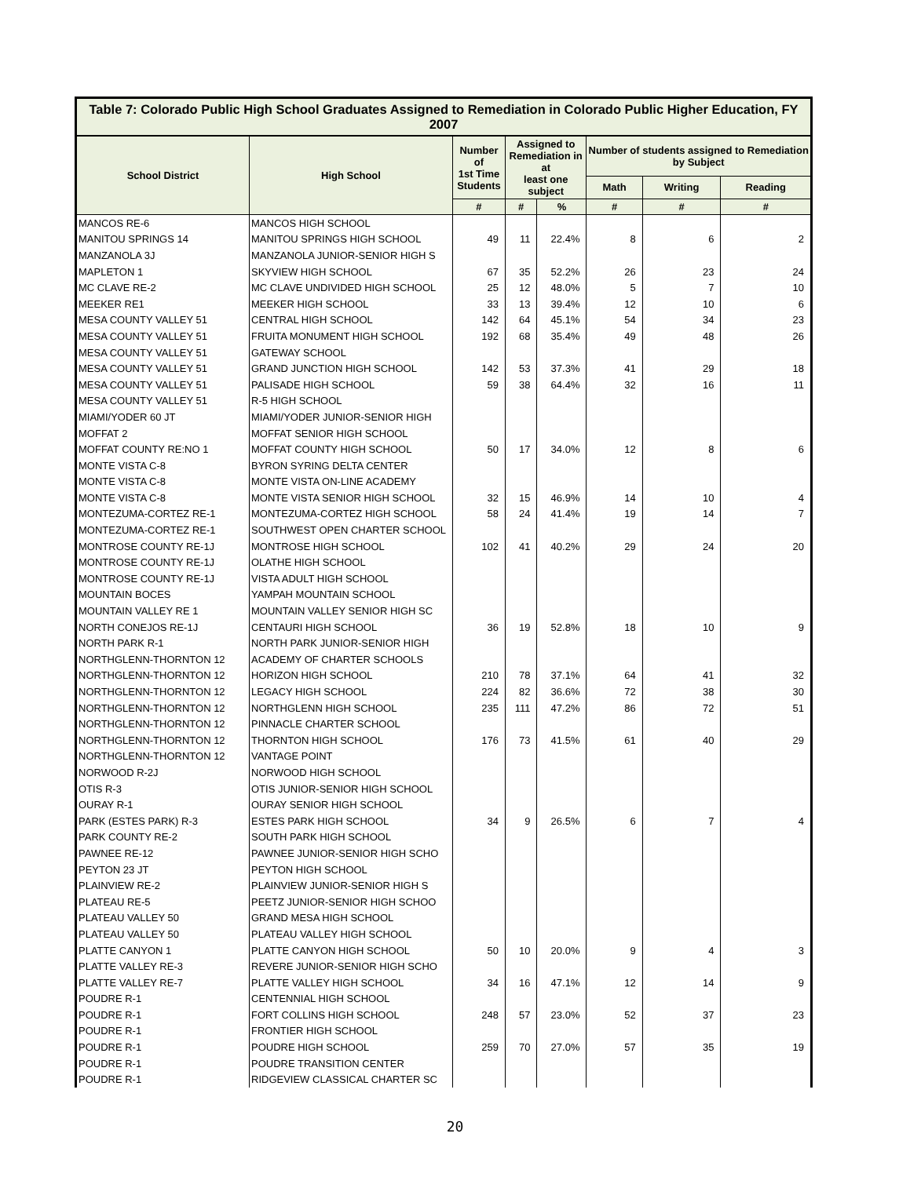Table 7: Colorado Public High School Graduates Assigned to Remediation in Colorado Public Higher Education, FY 2007
| School District | High School | Number of 1st Time Students | Assigned to Remediation in at least one subject | | Number of students assigned to Remediation by Subject | | |
| --- | --- | --- | --- | --- | --- | --- | --- |
| | | | | | Math | Writing | Reading |
| | | # | # | % | # | # | # |
| MANCOS RE-6 | MANCOS HIGH SCHOOL | | | | | | |
| MANITOU SPRINGS 14 | MANITOU SPRINGS HIGH SCHOOL | 49 | 11 | 22.4% | 8 | 6 | 2 |
| MANZANOLA 3J | MANZANOLA JUNIOR-SENIOR HIGH S | | | | | | |
| MAPLETON 1 | SKYVIEW HIGH SCHOOL | 67 | 35 | 52.2% | 26 | 23 | 24 |
| MC CLAVE RE-2 | MC CLAVE UNDIVIDED HIGH SCHOOL | 25 | 12 | 48.0% | 5 | 7 | 10 |
| MEEKER RE1 | MEEKER HIGH SCHOOL | 33 | 13 | 39.4% | 12 | 10 | 6 |
| MESA COUNTY VALLEY 51 | CENTRAL HIGH SCHOOL | 142 | 64 | 45.1% | 54 | 34 | 23 |
| MESA COUNTY VALLEY 51 | FRUITA MONUMENT HIGH SCHOOL | 192 | 68 | 35.4% | 49 | 48 | 26 |
| MESA COUNTY VALLEY 51 | GATEWAY SCHOOL | | | | | | |
| MESA COUNTY VALLEY 51 | GRAND JUNCTION HIGH SCHOOL | 142 | 53 | 37.3% | 41 | 29 | 18 |
| MESA COUNTY VALLEY 51 | PALISADE HIGH SCHOOL | 59 | 38 | 64.4% | 32 | 16 | 11 |
| MESA COUNTY VALLEY 51 | R-5 HIGH SCHOOL | | | | | | |
| MIAMI/YODER 60 JT | MIAMI/YODER JUNIOR-SENIOR HIGH | | | | | | |
| MOFFAT 2 | MOFFAT SENIOR HIGH SCHOOL | | | | | | |
| MOFFAT COUNTY RE:NO 1 | MOFFAT COUNTY HIGH SCHOOL | 50 | 17 | 34.0% | 12 | 8 | 6 |
| MONTE VISTA C-8 | BYRON SYRING DELTA CENTER | | | | | | |
| MONTE VISTA C-8 | MONTE VISTA ON-LINE ACADEMY | | | | | | |
| MONTE VISTA C-8 | MONTE VISTA SENIOR HIGH SCHOOL | 32 | 15 | 46.9% | 14 | 10 | 4 |
| MONTEZUMA-CORTEZ RE-1 | MONTEZUMA-CORTEZ HIGH SCHOOL | 58 | 24 | 41.4% | 19 | 14 | 7 |
| MONTEZUMA-CORTEZ RE-1 | SOUTHWEST OPEN CHARTER SCHOOL | | | | | | |
| MONTROSE COUNTY RE-1J | MONTROSE HIGH SCHOOL | 102 | 41 | 40.2% | 29 | 24 | 20 |
| MONTROSE COUNTY RE-1J | OLATHE HIGH SCHOOL | | | | | | |
| MONTROSE COUNTY RE-1J | VISTA ADULT HIGH SCHOOL | | | | | | |
| MOUNTAIN BOCES | YAMPAH MOUNTAIN SCHOOL | | | | | | |
| MOUNTAIN VALLEY RE 1 | MOUNTAIN VALLEY SENIOR HIGH SC | | | | | | |
| NORTH CONEJOS RE-1J | CENTAURI HIGH SCHOOL | 36 | 19 | 52.8% | 18 | 10 | 9 |
| NORTH PARK R-1 | NORTH PARK JUNIOR-SENIOR HIGH | | | | | | |
| NORTHGLENN-THORNTON 12 | ACADEMY OF CHARTER SCHOOLS | | | | | | |
| NORTHGLENN-THORNTON 12 | HORIZON HIGH SCHOOL | 210 | 78 | 37.1% | 64 | 41 | 32 |
| NORTHGLENN-THORNTON 12 | LEGACY HIGH SCHOOL | 224 | 82 | 36.6% | 72 | 38 | 30 |
| NORTHGLENN-THORNTON 12 | NORTHGLENN HIGH SCHOOL | 235 | 111 | 47.2% | 86 | 72 | 51 |
| NORTHGLENN-THORNTON 12 | PINNACLE CHARTER SCHOOL | | | | | | |
| NORTHGLENN-THORNTON 12 | THORNTON HIGH SCHOOL | 176 | 73 | 41.5% | 61 | 40 | 29 |
| NORTHGLENN-THORNTON 12 | VANTAGE POINT | | | | | | |
| NORWOOD R-2J | NORWOOD HIGH SCHOOL | | | | | | |
| OTIS R-3 | OTIS JUNIOR-SENIOR HIGH SCHOOL | | | | | | |
| OURAY R-1 | OURAY SENIOR HIGH SCHOOL | | | | | | |
| PARK (ESTES PARK) R-3 | ESTES PARK HIGH SCHOOL | 34 | 9 | 26.5% | 6 | 7 | 4 |
| PARK COUNTY RE-2 | SOUTH PARK HIGH SCHOOL | | | | | | |
| PAWNEE RE-12 | PAWNEE JUNIOR-SENIOR HIGH SCHO | | | | | | |
| PEYTON 23 JT | PEYTON HIGH SCHOOL | | | | | | |
| PLAINVIEW RE-2 | PLAINVIEW JUNIOR-SENIOR HIGH S | | | | | | |
| PLATEAU RE-5 | PEETZ JUNIOR-SENIOR HIGH SCHOO | | | | | | |
| PLATEAU VALLEY 50 | GRAND MESA HIGH SCHOOL | | | | | | |
| PLATEAU VALLEY 50 | PLATEAU VALLEY HIGH SCHOOL | | | | | | |
| PLATTE CANYON 1 | PLATTE CANYON HIGH SCHOOL | 50 | 10 | 20.0% | 9 | 4 | 3 |
| PLATTE VALLEY RE-3 | REVERE JUNIOR-SENIOR HIGH SCHO | | | | | | |
| PLATTE VALLEY RE-7 | PLATTE VALLEY HIGH SCHOOL | 34 | 16 | 47.1% | 12 | 14 | 9 |
| POUDRE R-1 | CENTENNIAL HIGH SCHOOL | | | | | | |
| POUDRE R-1 | FORT COLLINS HIGH SCHOOL | 248 | 57 | 23.0% | 52 | 37 | 23 |
| POUDRE R-1 | FRONTIER HIGH SCHOOL | | | | | | |
| POUDRE R-1 | POUDRE HIGH SCHOOL | 259 | 70 | 27.0% | 57 | 35 | 19 |
| POUDRE R-1 | POUDRE TRANSITION CENTER | | | | | | |
| POUDRE R-1 | RIDGEVIEW CLASSICAL CHARTER SC | | | | | | |
20